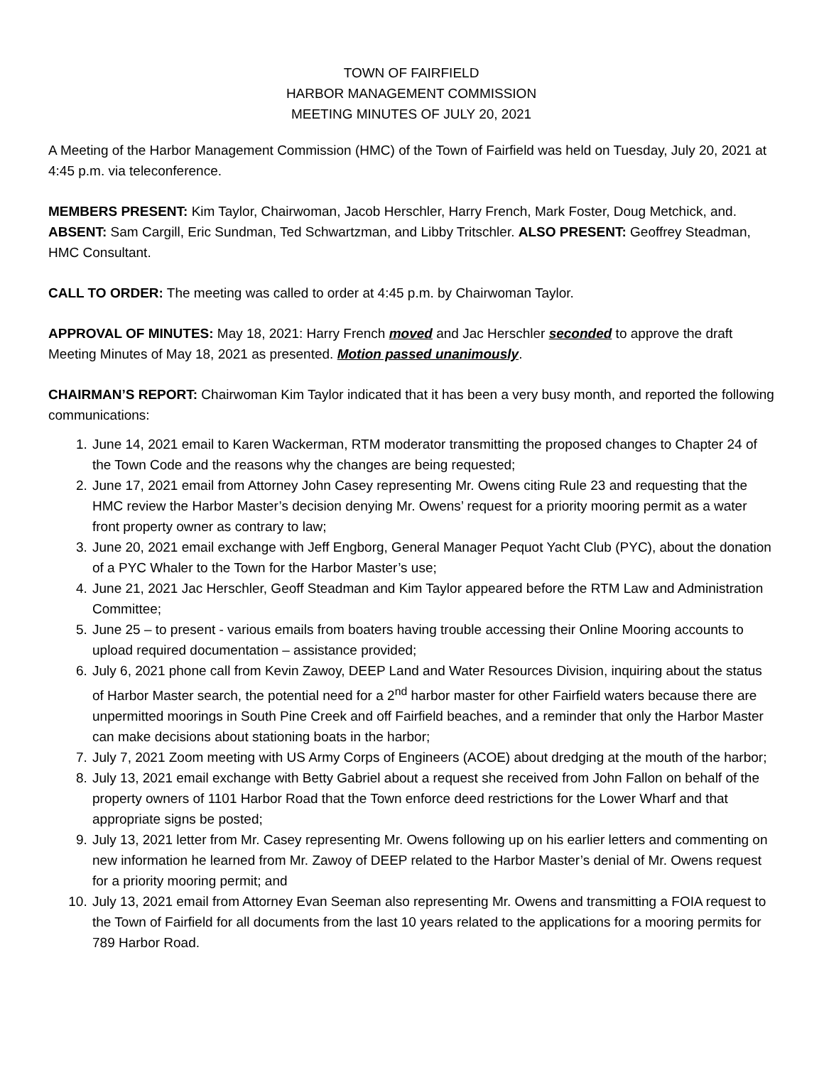TOWN OF FAIRFIELD
HARBOR MANAGEMENT COMMISSION
MEETING MINUTES OF JULY 20, 2021
A Meeting of the Harbor Management Commission (HMC) of the Town of Fairfield was held on Tuesday, July 20, 2021 at 4:45 p.m. via teleconference.
MEMBERS PRESENT: Kim Taylor, Chairwoman, Jacob Herschler, Harry French, Mark Foster, Doug Metchick, and. ABSENT: Sam Cargill, Eric Sundman, Ted Schwartzman, and Libby Tritschler. ALSO PRESENT: Geoffrey Steadman, HMC Consultant.
CALL TO ORDER: The meeting was called to order at 4:45 p.m. by Chairwoman Taylor.
APPROVAL OF MINUTES: May 18, 2021: Harry French moved and Jac Herschler seconded to approve the draft Meeting Minutes of May 18, 2021 as presented. Motion passed unanimously.
CHAIRMAN’S REPORT: Chairwoman Kim Taylor indicated that it has been a very busy month, and reported the following communications:
1. June 14, 2021 email to Karen Wackerman, RTM moderator transmitting the proposed changes to Chapter 24 of the Town Code and the reasons why the changes are being requested;
2. June 17, 2021 email from Attorney John Casey representing Mr. Owens citing Rule 23 and requesting that the HMC review the Harbor Master’s decision denying Mr. Owens’ request for a priority mooring permit as a water front property owner as contrary to law;
3. June 20, 2021 email exchange with Jeff Engborg, General Manager Pequot Yacht Club (PYC), about the donation of a PYC Whaler to the Town for the Harbor Master’s use;
4. June 21, 2021 Jac Herschler, Geoff Steadman and Kim Taylor appeared before the RTM Law and Administration Committee;
5. June 25 – to present - various emails from boaters having trouble accessing their Online Mooring accounts to upload required documentation – assistance provided;
6. July 6, 2021 phone call from Kevin Zawoy, DEEP Land and Water Resources Division, inquiring about the status of Harbor Master search, the potential need for a 2<sup>nd</sup> harbor master for other Fairfield waters because there are unpermitted moorings in South Pine Creek and off Fairfield beaches, and a reminder that only the Harbor Master can make decisions about stationing boats in the harbor;
7. July 7, 2021 Zoom meeting with US Army Corps of Engineers (ACOE) about dredging at the mouth of the harbor;
8. July 13, 2021 email exchange with Betty Gabriel about a request she received from John Fallon on behalf of the property owners of 1101 Harbor Road that the Town enforce deed restrictions for the Lower Wharf and that appropriate signs be posted;
9. July 13, 2021 letter from Mr. Casey representing Mr. Owens following up on his earlier letters and commenting on new information he learned from Mr. Zawoy of DEEP related to the Harbor Master’s denial of Mr. Owens request for a priority mooring permit; and
10. July 13, 2021 email from Attorney Evan Seeman also representing Mr. Owens and transmitting a FOIA request to the Town of Fairfield for all documents from the last 10 years related to the applications for a mooring permits for 789 Harbor Road.